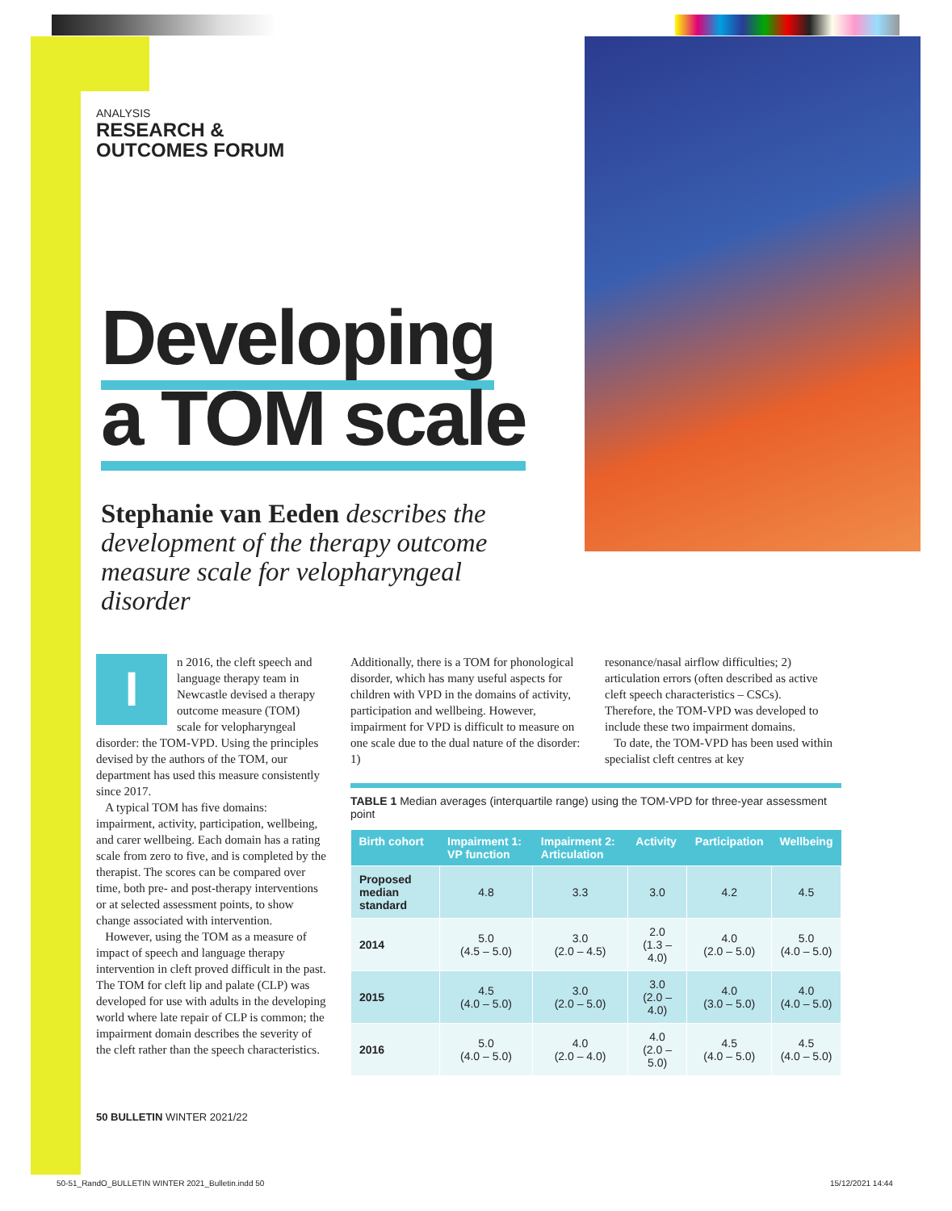ANALYSIS
RESEARCH &
OUTCOMES FORUM
Developing
a TOM scale
Stephanie van Eeden describes the development of the therapy outcome measure scale for velopharyngeal disorder
In 2016, the cleft speech and language therapy team in Newcastle devised a therapy outcome measure (TOM) scale for velopharyngeal disorder: the TOM-VPD. Using the principles devised by the authors of the TOM, our department has used this measure consistently since 2017.
A typical TOM has five domains: impairment, activity, participation, wellbeing, and carer wellbeing. Each domain has a rating scale from zero to five, and is completed by the therapist. The scores can be compared over time, both pre- and post-therapy interventions or at selected assessment points, to show change associated with intervention.
However, using the TOM as a measure of impact of speech and language therapy intervention in cleft proved difficult in the past. The TOM for cleft lip and palate (CLP) was developed for use with adults in the developing world where late repair of CLP is common; the impairment domain describes the severity of the cleft rather than the speech characteristics.
Additionally, there is a TOM for phonological disorder, which has many useful aspects for children with VPD in the domains of activity, participation and wellbeing. However, impairment for VPD is difficult to measure on one scale due to the dual nature of the disorder: 1)
resonance/nasal airflow difficulties; 2) articulation errors (often described as active cleft speech characteristics – CSCs). Therefore, the TOM-VPD was developed to include these two impairment domains.
To date, the TOM-VPD has been used within specialist cleft centres at key
TABLE 1 Median averages (interquartile range) using the TOM-VPD for three-year assessment point
| Birth cohort | Impairment 1: VP function | Impairment 2: Articulation | Activity | Participation | Wellbeing |
| --- | --- | --- | --- | --- | --- |
| Proposed median standard | 4.8 | 3.3 | 3.0 | 4.2 | 4.5 |
| 2014 | 5.0 (4.5 – 5.0) | 3.0 (2.0 – 4.5) | 2.0 (1.3 – 4.0) | 4.0 (2.0 – 5.0) | 5.0 (4.0 – 5.0) |
| 2015 | 4.5 (4.0 – 5.0) | 3.0 (2.0 – 5.0) | 3.0 (2.0 – 4.0) | 4.0 (3.0 – 5.0) | 4.0 (4.0 – 5.0) |
| 2016 | 5.0 (4.0 – 5.0) | 4.0 (2.0 – 4.0) | 4.0 (2.0 – 5.0) | 4.5 (4.0 – 5.0) | 4.5 (4.0 – 5.0) |
50 BULLETIN WINTER 2021/22
50-51_RandO_BULLETIN WINTER 2021_Bulletin.indd 50
15/12/2021 14:44